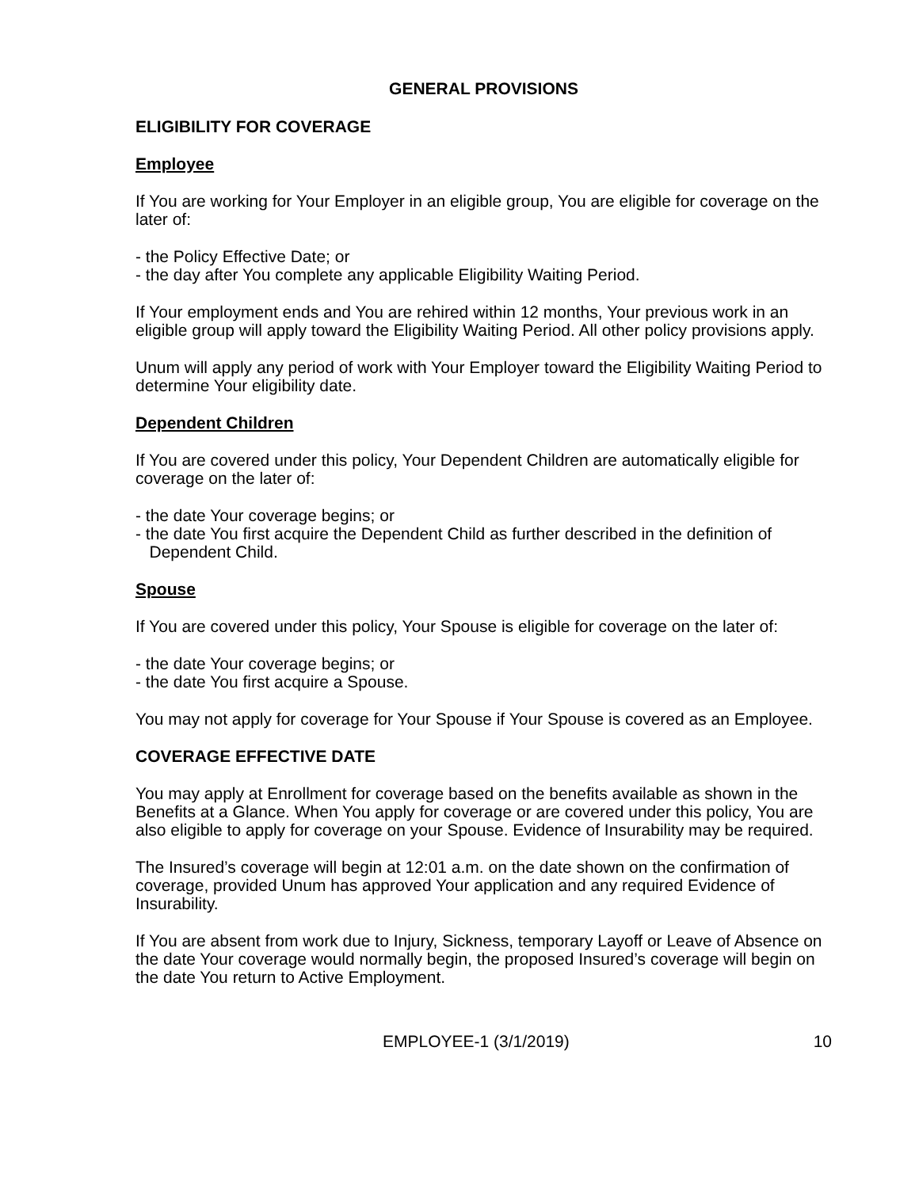GENERAL PROVISIONS
ELIGIBILITY FOR COVERAGE
Employee
If You are working for Your Employer in an eligible group, You are eligible for coverage on the later of:
- the Policy Effective Date; or
- the day after You complete any applicable Eligibility Waiting Period.
If Your employment ends and You are rehired within 12 months, Your previous work in an eligible group will apply toward the Eligibility Waiting Period. All other policy provisions apply.
Unum will apply any period of work with Your Employer toward the Eligibility Waiting Period to determine Your eligibility date.
Dependent Children
If You are covered under this policy, Your Dependent Children are automatically eligible for coverage on the later of:
- the date Your coverage begins; or
- the date You first acquire the Dependent Child as further described in the definition of
Dependent Child.
Spouse
If You are covered under this policy, Your Spouse is eligible for coverage on the later of:
- the date Your coverage begins; or
- the date You first acquire a Spouse.
You may not apply for coverage for Your Spouse if Your Spouse is covered as an Employee.
COVERAGE EFFECTIVE DATE
You may apply at Enrollment for coverage based on the benefits available as shown in the Benefits at a Glance. When You apply for coverage or are covered under this policy, You are also eligible to apply for coverage on your Spouse. Evidence of Insurability may be required.
The Insured’s coverage will begin at 12:01 a.m. on the date shown on the confirmation of coverage, provided Unum has approved Your application and any required Evidence of Insurability.
If You are absent from work due to Injury, Sickness, temporary Layoff or Leave of Absence on the date Your coverage would normally begin, the proposed Insured’s coverage will begin on the date You return to Active Employment.
EMPLOYEE-1 (3/1/2019) 10